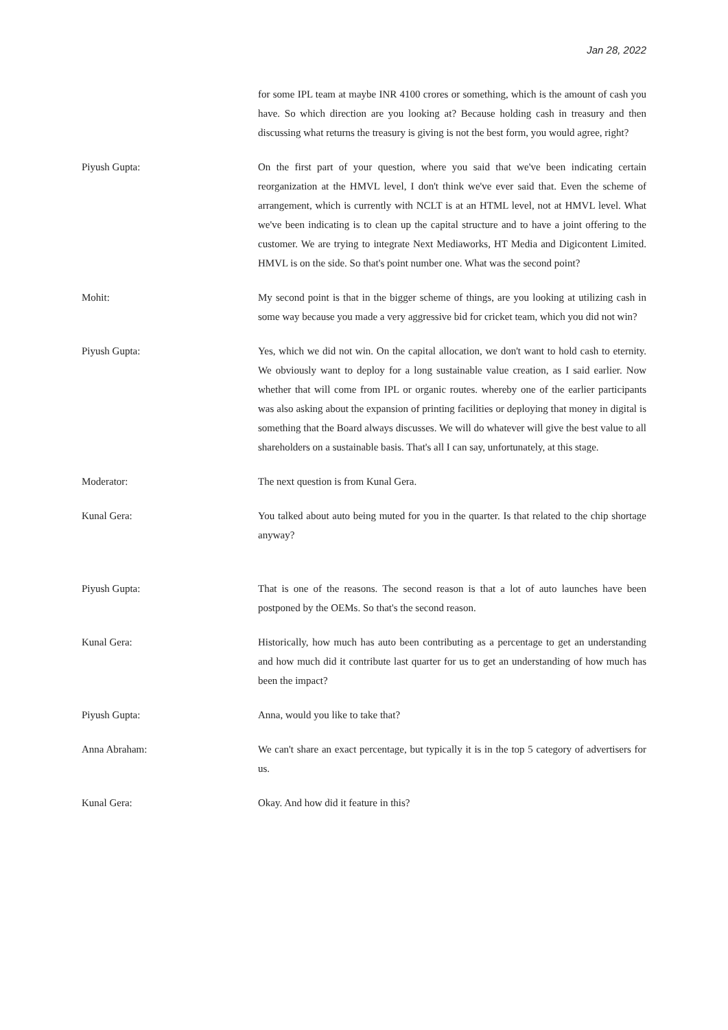Jan 28, 2022
for some IPL team at maybe INR 4100 crores or something, which is the amount of cash you have. So which direction are you looking at? Because holding cash in treasury and then discussing what returns the treasury is giving is not the best form, you would agree, right?
Piyush Gupta: On the first part of your question, where you said that we've been indicating certain reorganization at the HMVL level, I don't think we've ever said that. Even the scheme of arrangement, which is currently with NCLT is at an HTML level, not at HMVL level. What we've been indicating is to clean up the capital structure and to have a joint offering to the customer. We are trying to integrate Next Mediaworks, HT Media and Digicontent Limited. HMVL is on the side. So that's point number one. What was the second point?
Mohit: My second point is that in the bigger scheme of things, are you looking at utilizing cash in some way because you made a very aggressive bid for cricket team, which you did not win?
Piyush Gupta: Yes, which we did not win. On the capital allocation, we don't want to hold cash to eternity. We obviously want to deploy for a long sustainable value creation, as I said earlier. Now whether that will come from IPL or organic routes. whereby one of the earlier participants was also asking about the expansion of printing facilities or deploying that money in digital is something that the Board always discusses. We will do whatever will give the best value to all shareholders on a sustainable basis. That's all I can say, unfortunately, at this stage.
Moderator: The next question is from Kunal Gera.
Kunal Gera: You talked about auto being muted for you in the quarter. Is that related to the chip shortage anyway?
Piyush Gupta: That is one of the reasons. The second reason is that a lot of auto launches have been postponed by the OEMs. So that's the second reason.
Kunal Gera: Historically, how much has auto been contributing as a percentage to get an understanding and how much did it contribute last quarter for us to get an understanding of how much has been the impact?
Piyush Gupta: Anna, would you like to take that?
Anna Abraham: We can't share an exact percentage, but typically it is in the top 5 category of advertisers for us.
Kunal Gera: Okay. And how did it feature in this?